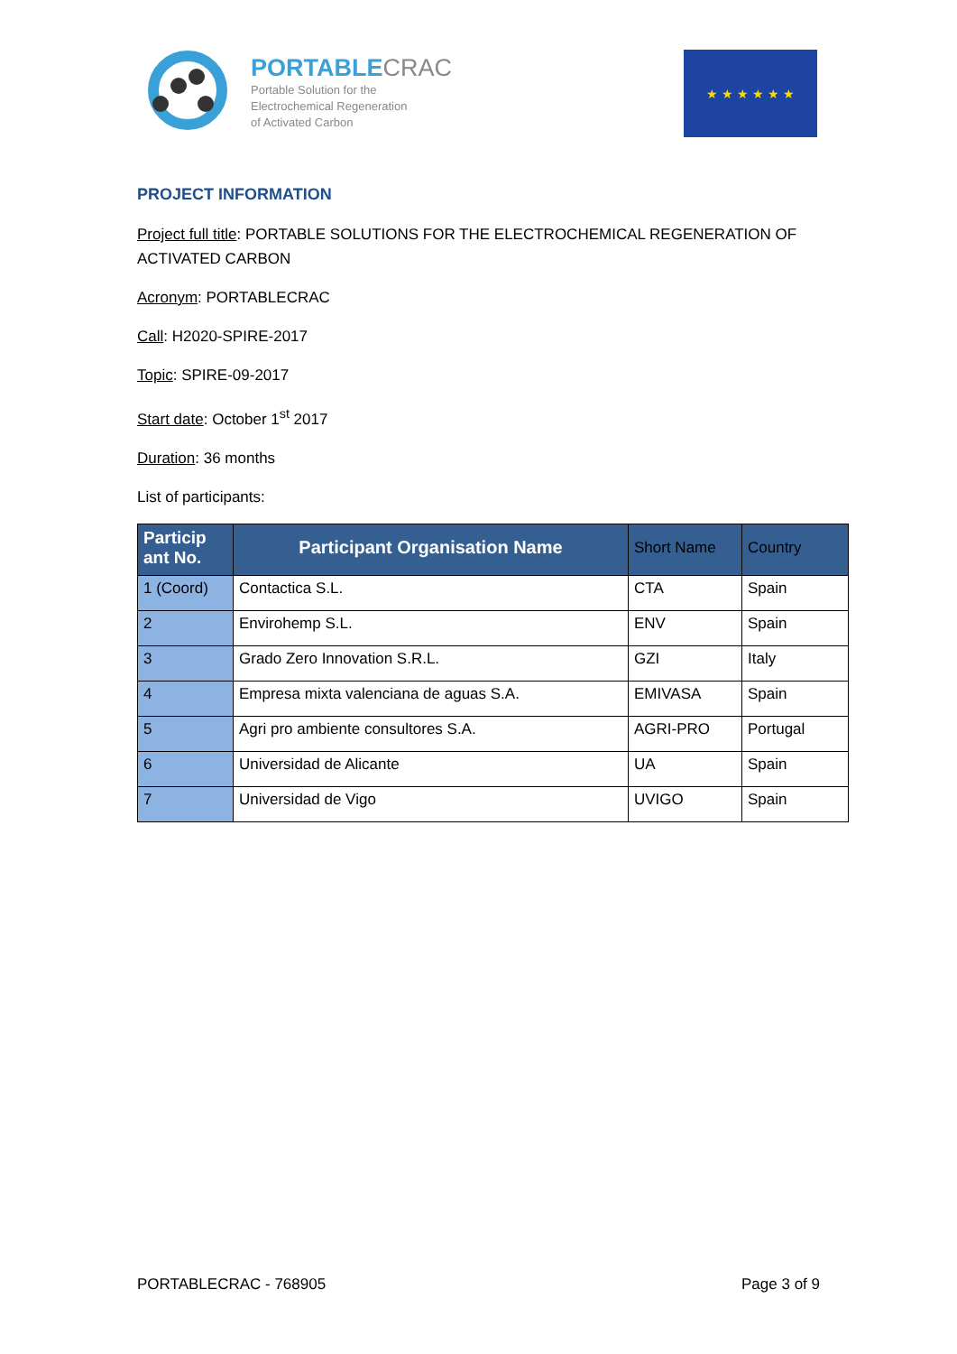PORTABLECRAC
Portable Solution for the
Electrochemical Regeneration
of Activated Carbon
★ ★ ★ ★ ★ ★
PROJECT INFORMATION
Project full title: PORTABLE SOLUTIONS FOR THE ELECTROCHEMICAL REGENERATION OF ACTIVATED CARBON
Acronym: PORTABLECRAC
Call: H2020-SPIRE-2017
Topic: SPIRE-09-2017
Start date: October 1<sup>st</sup> 2017
Duration: 36 months
List of participants:
| Particip ant No. | Participant Organisation Name | Short Name | Country |
| --- | --- | --- | --- |
| 1 (Coord) | Contactica S.L. | CTA | Spain |
| 2 | Envirohemp S.L. | ENV | Spain |
| 3 | Grado Zero Innovation S.R.L. | GZI | Italy |
| 4 | Empresa mixta valenciana de aguas S.A. | EMIVASA | Spain |
| 5 | Agri pro ambiente consultores S.A. | AGRI-PRO | Portugal |
| 6 | Universidad de Alicante | UA | Spain |
| 7 | Universidad de Vigo | UVIGO | Spain |
PORTABLECRAC - 768905 Page 3 of 9